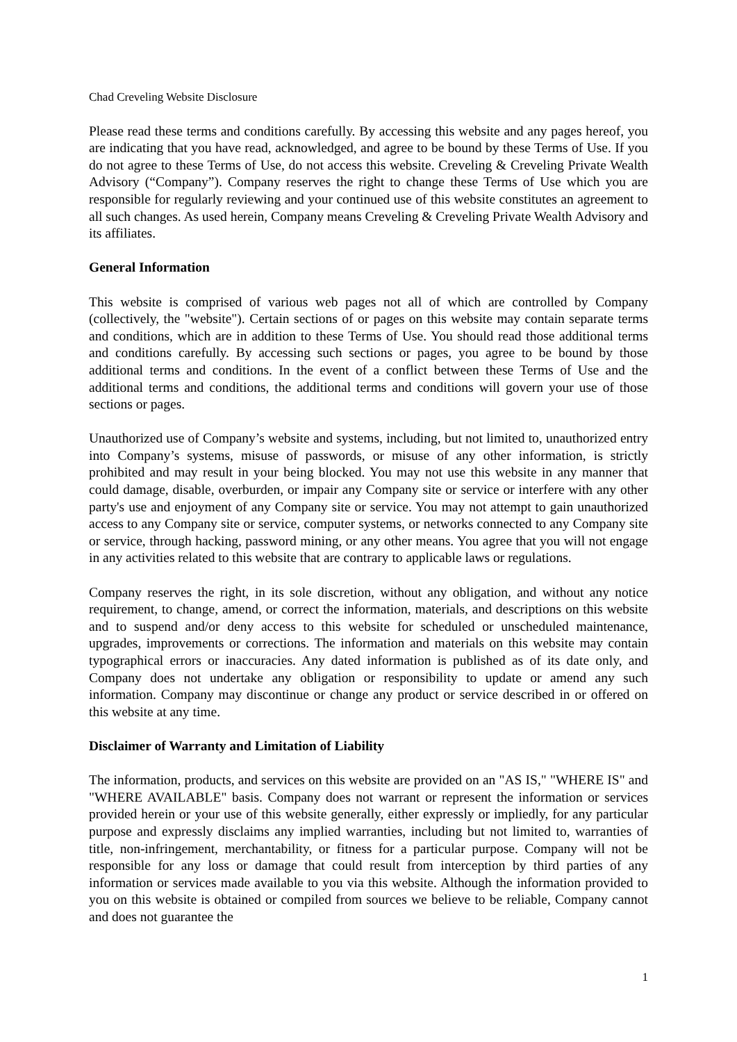Chad Creveling Website Disclosure
Please read these terms and conditions carefully. By accessing this website and any pages hereof, you are indicating that you have read, acknowledged, and agree to be bound by these Terms of Use. If you do not agree to these Terms of Use, do not access this website. Creveling & Creveling Private Wealth Advisory (“Company”). Company reserves the right to change these Terms of Use which you are responsible for regularly reviewing and your continued use of this website constitutes an agreement to all such changes. As used herein, Company means Creveling & Creveling Private Wealth Advisory and its affiliates.
General Information
This website is comprised of various web pages not all of which are controlled by Company (collectively, the "website"). Certain sections of or pages on this website may contain separate terms and conditions, which are in addition to these Terms of Use. You should read those additional terms and conditions carefully. By accessing such sections or pages, you agree to be bound by those additional terms and conditions. In the event of a conflict between these Terms of Use and the additional terms and conditions, the additional terms and conditions will govern your use of those sections or pages.
Unauthorized use of Company’s website and systems, including, but not limited to, unauthorized entry into Company’s systems, misuse of passwords, or misuse of any other information, is strictly prohibited and may result in your being blocked. You may not use this website in any manner that could damage, disable, overburden, or impair any Company site or service or interfere with any other party's use and enjoyment of any Company site or service. You may not attempt to gain unauthorized access to any Company site or service, computer systems, or networks connected to any Company site or service, through hacking, password mining, or any other means. You agree that you will not engage in any activities related to this website that are contrary to applicable laws or regulations.
Company reserves the right, in its sole discretion, without any obligation, and without any notice requirement, to change, amend, or correct the information, materials, and descriptions on this website and to suspend and/or deny access to this website for scheduled or unscheduled maintenance, upgrades, improvements or corrections. The information and materials on this website may contain typographical errors or inaccuracies. Any dated information is published as of its date only, and Company does not undertake any obligation or responsibility to update or amend any such information. Company may discontinue or change any product or service described in or offered on this website at any time.
Disclaimer of Warranty and Limitation of Liability
The information, products, and services on this website are provided on an "AS IS," "WHERE IS" and "WHERE AVAILABLE" basis. Company does not warrant or represent the information or services provided herein or your use of this website generally, either expressly or impliedly, for any particular purpose and expressly disclaims any implied warranties, including but not limited to, warranties of title, non-infringement, merchantability, or fitness for a particular purpose. Company will not be responsible for any loss or damage that could result from interception by third parties of any information or services made available to you via this website. Although the information provided to you on this website is obtained or compiled from sources we believe to be reliable, Company cannot and does not guarantee the
1